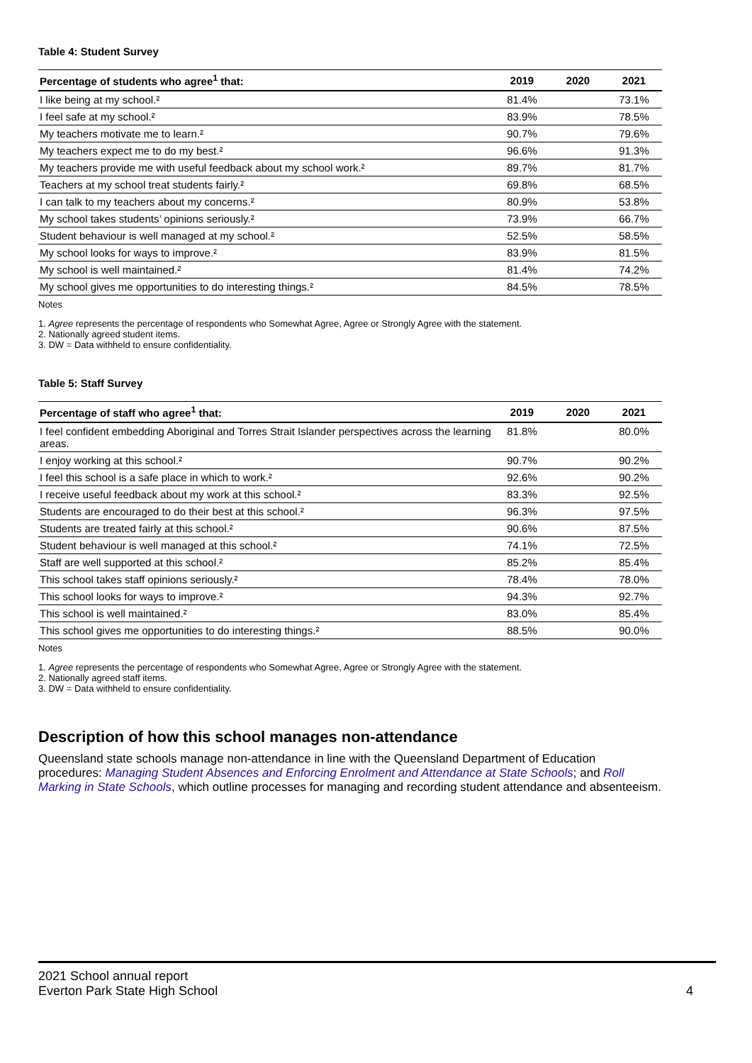Table 4: Student Survey
| Percentage of students who agree<sup>1</sup> that: | 2019 | 2020 | 2021 |
| --- | --- | --- | --- |
| I like being at my school.² | 81.4% | | 73.1% |
| I feel safe at my school.² | 83.9% | | 78.5% |
| My teachers motivate me to learn.² | 90.7% | | 79.6% |
| My teachers expect me to do my best.² | 96.6% | | 91.3% |
| My teachers provide me with useful feedback about my school work.² | 89.7% | | 81.7% |
| Teachers at my school treat students fairly.² | 69.8% | | 68.5% |
| I can talk to my teachers about my concerns.² | 80.9% | | 53.8% |
| My school takes students’ opinions seriously.² | 73.9% | | 66.7% |
| Student behaviour is well managed at my school.² | 52.5% | | 58.5% |
| My school looks for ways to improve.² | 83.9% | | 81.5% |
| My school is well maintained.² | 81.4% | | 74.2% |
| My school gives me opportunities to do interesting things.² | 84.5% | | 78.5% |
Notes
1. Agree represents the percentage of respondents who Somewhat Agree, Agree or Strongly Agree with the statement.
2. Nationally agreed student items.
3. DW = Data withheld to ensure confidentiality.
Table 5: Staff Survey
| Percentage of staff who agree<sup>1</sup> that: | 2019 | 2020 | 2021 |
| --- | --- | --- | --- |
| I feel confident embedding Aboriginal and Torres Strait Islander perspectives across the learning areas. | 81.8% | | 80.0% |
| I enjoy working at this school.² | 90.7% | | 90.2% |
| I feel this school is a safe place in which to work.² | 92.6% | | 90.2% |
| I receive useful feedback about my work at this school.² | 83.3% | | 92.5% |
| Students are encouraged to do their best at this school.² | 96.3% | | 97.5% |
| Students are treated fairly at this school.² | 90.6% | | 87.5% |
| Student behaviour is well managed at this school.² | 74.1% | | 72.5% |
| Staff are well supported at this school.² | 85.2% | | 85.4% |
| This school takes staff opinions seriously.² | 78.4% | | 78.0% |
| This school looks for ways to improve.² | 94.3% | | 92.7% |
| This school is well maintained.² | 83.0% | | 85.4% |
| This school gives me opportunities to do interesting things.² | 88.5% | | 90.0% |
Notes
1. Agree represents the percentage of respondents who Somewhat Agree, Agree or Strongly Agree with the statement.
2. Nationally agreed staff items.
3. DW = Data withheld to ensure confidentiality.
Description of how this school manages non-attendance
Queensland state schools manage non-attendance in line with the Queensland Department of Education procedures: Managing Student Absences and Enforcing Enrolment and Attendance at State Schools; and Roll Marking in State Schools, which outline processes for managing and recording student attendance and absenteeism.
2021 School annual report
Everton Park State High School 4